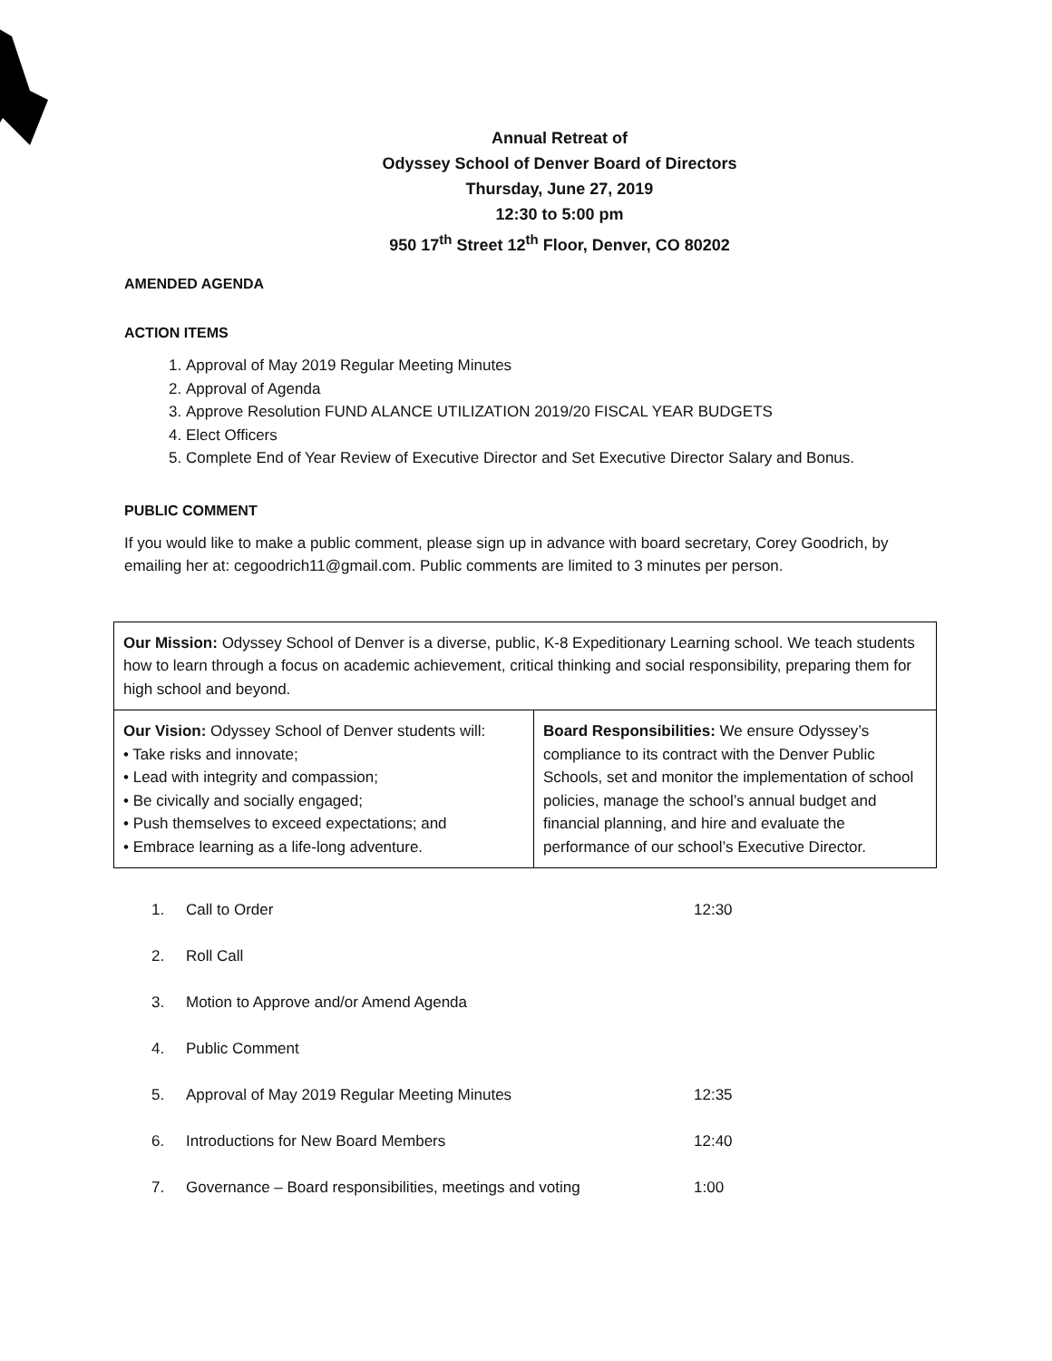Annual Retreat of
Odyssey School of Denver Board of Directors
Thursday, June 27, 2019
12:30 to 5:00 pm
950 17<sup>th</sup> Street 12<sup>th</sup> Floor, Denver, CO 80202
AMENDED AGENDA
ACTION ITEMS
1. Approval of May 2019 Regular Meeting Minutes
2. Approval of Agenda
3. Approve Resolution FUND ALANCE UTILIZATION 2019/20 FISCAL YEAR BUDGETS
4. Elect Officers
5. Complete End of Year Review of Executive Director and Set Executive Director Salary and Bonus.
PUBLIC COMMENT
If you would like to make a public comment, please sign up in advance with board secretary, Corey Goodrich, by emailing her at: cegoodrich11@gmail.com. Public comments are limited to 3 minutes per person.
| Our Mission: Odyssey School of Denver is a diverse, public, K-8 Expeditionary Learning school. We teach students how to learn through a focus on academic achievement, critical thinking and social responsibility, preparing them for high school and beyond. | |
| Our Vision: Odyssey School of Denver students will: • Take risks and innovate; • Lead with integrity and compassion; • Be civically and socially engaged; • Push themselves to exceed expectations; and • Embrace learning as a life-long adventure. | Board Responsibilities: We ensure Odyssey’s compliance to its contract with the Denver Public Schools, set and monitor the implementation of school policies, manage the school’s annual budget and financial planning, and hire and evaluate the performance of our school’s Executive Director. |
1. Call to Order 12:30
2. Roll Call
3. Motion to Approve and/or Amend Agenda
4. Public Comment
5. Approval of May 2019 Regular Meeting Minutes 12:35
6. Introductions for New Board Members 12:40
7. Governance – Board responsibilities, meetings and voting 1:00